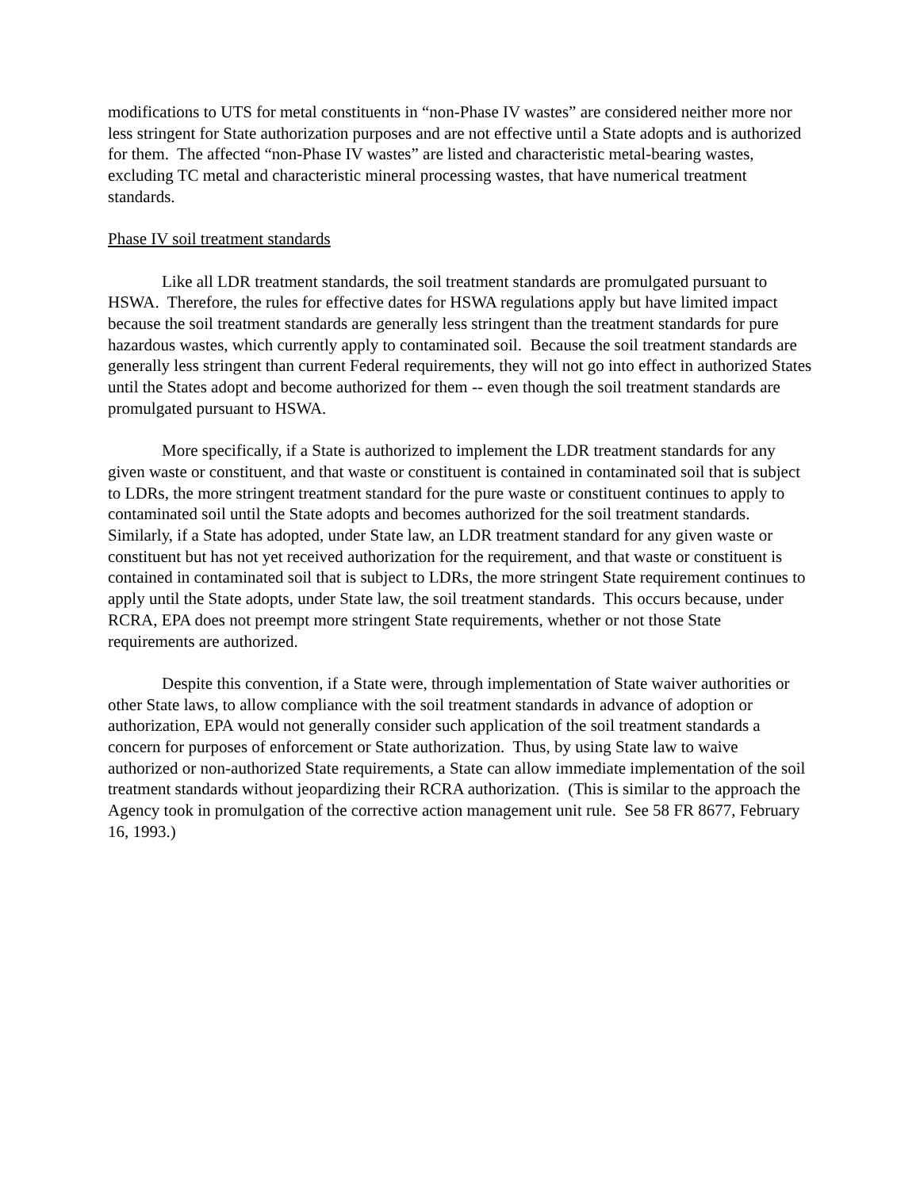modifications to UTS for metal constituents in “non-Phase IV wastes” are considered neither more nor less stringent for State authorization purposes and are not effective until a State adopts and is authorized for them. The affected “non-Phase IV wastes” are listed and characteristic metal-bearing wastes, excluding TC metal and characteristic mineral processing wastes, that have numerical treatment standards.
Phase IV soil treatment standards
Like all LDR treatment standards, the soil treatment standards are promulgated pursuant to HSWA. Therefore, the rules for effective dates for HSWA regulations apply but have limited impact because the soil treatment standards are generally less stringent than the treatment standards for pure hazardous wastes, which currently apply to contaminated soil. Because the soil treatment standards are generally less stringent than current Federal requirements, they will not go into effect in authorized States until the States adopt and become authorized for them -- even though the soil treatment standards are promulgated pursuant to HSWA.
More specifically, if a State is authorized to implement the LDR treatment standards for any given waste or constituent, and that waste or constituent is contained in contaminated soil that is subject to LDRs, the more stringent treatment standard for the pure waste or constituent continues to apply to contaminated soil until the State adopts and becomes authorized for the soil treatment standards. Similarly, if a State has adopted, under State law, an LDR treatment standard for any given waste or constituent but has not yet received authorization for the requirement, and that waste or constituent is contained in contaminated soil that is subject to LDRs, the more stringent State requirement continues to apply until the State adopts, under State law, the soil treatment standards. This occurs because, under RCRA, EPA does not preempt more stringent State requirements, whether or not those State requirements are authorized.
Despite this convention, if a State were, through implementation of State waiver authorities or other State laws, to allow compliance with the soil treatment standards in advance of adoption or authorization, EPA would not generally consider such application of the soil treatment standards a concern for purposes of enforcement or State authorization. Thus, by using State law to waive authorized or non-authorized State requirements, a State can allow immediate implementation of the soil treatment standards without jeopardizing their RCRA authorization. (This is similar to the approach the Agency took in promulgation of the corrective action management unit rule. See 58 FR 8677, February 16, 1993.)